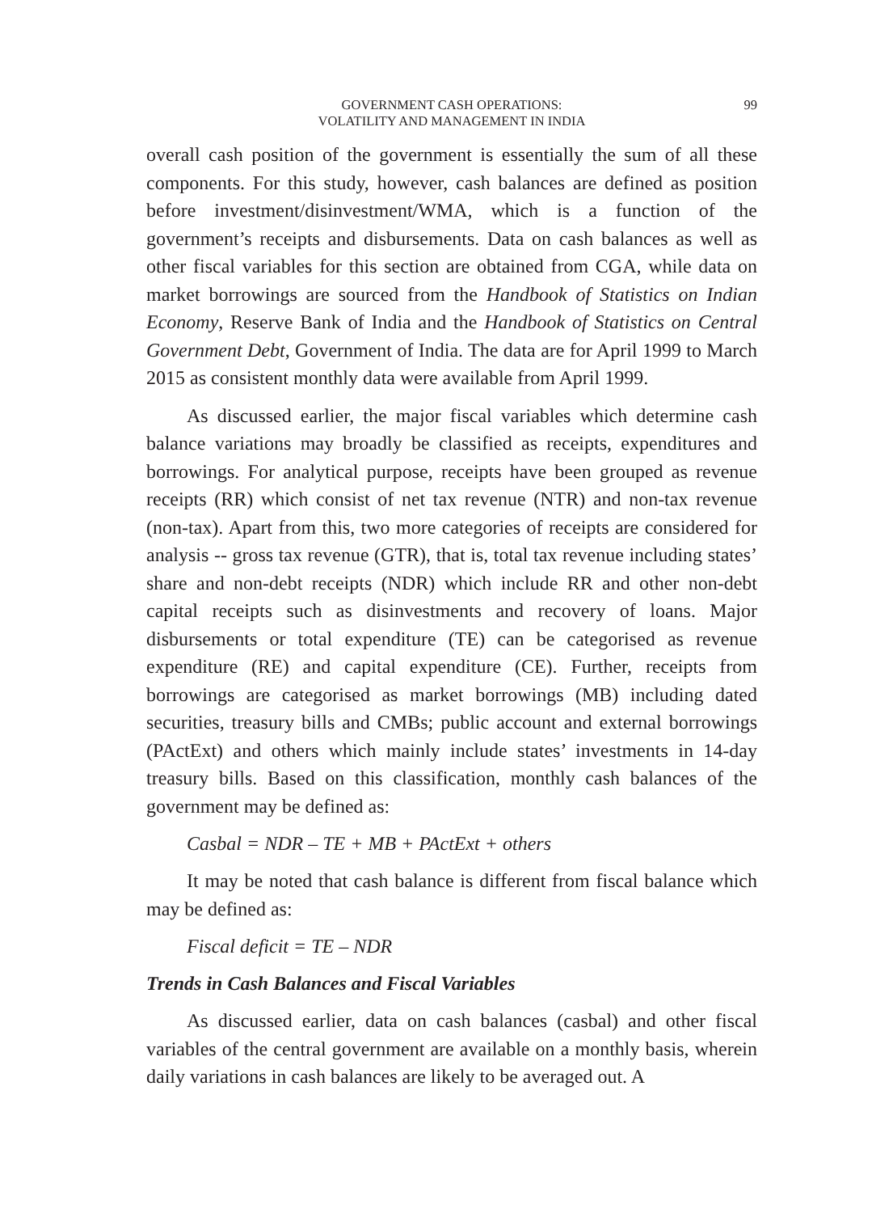99
GOVERNMENT CASH OPERATIONS:
VOLATILITY AND MANAGEMENT IN INDIA
overall cash position of the government is essentially the sum of all these components. For this study, however, cash balances are defined as position before investment/disinvestment/WMA, which is a function of the government’s receipts and disbursements. Data on cash balances as well as other fiscal variables for this section are obtained from CGA, while data on market borrowings are sourced from the Handbook of Statistics on Indian Economy, Reserve Bank of India and the Handbook of Statistics on Central Government Debt, Government of India. The data are for April 1999 to March 2015 as consistent monthly data were available from April 1999.
As discussed earlier, the major fiscal variables which determine cash balance variations may broadly be classified as receipts, expenditures and borrowings. For analytical purpose, receipts have been grouped as revenue receipts (RR) which consist of net tax revenue (NTR) and non-tax revenue (non-tax). Apart from this, two more categories of receipts are considered for analysis -- gross tax revenue (GTR), that is, total tax revenue including states’ share and non-debt receipts (NDR) which include RR and other non-debt capital receipts such as disinvestments and recovery of loans. Major disbursements or total expenditure (TE) can be categorised as revenue expenditure (RE) and capital expenditure (CE). Further, receipts from borrowings are categorised as market borrowings (MB) including dated securities, treasury bills and CMBs; public account and external borrowings (PActExt) and others which mainly include states’ investments in 14-day treasury bills. Based on this classification, monthly cash balances of the government may be defined as:
Casbal = NDR – TE + MB + PActExt + others
It may be noted that cash balance is different from fiscal balance which may be defined as:
Fiscal deficit = TE – NDR
Trends in Cash Balances and Fiscal Variables
As discussed earlier, data on cash balances (casbal) and other fiscal variables of the central government are available on a monthly basis, wherein daily variations in cash balances are likely to be averaged out. A